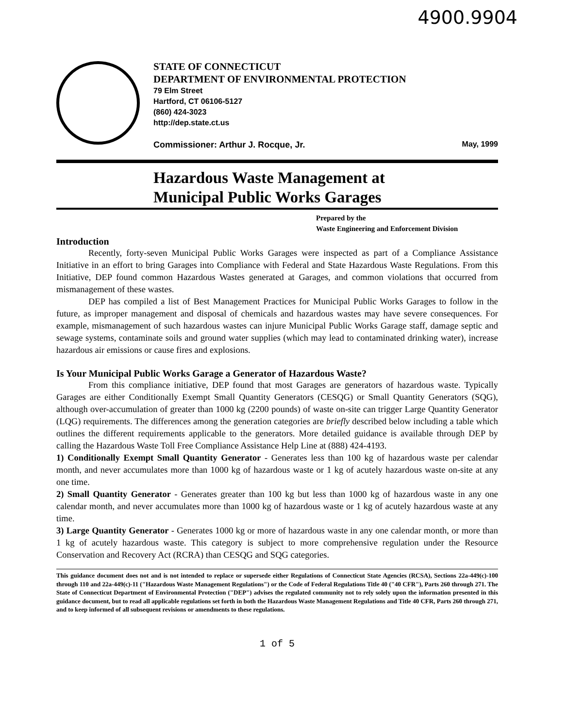4900.9904
STATE OF CONNECTICUT
DEPARTMENT OF ENVIRONMENTAL PROTECTION
79 Elm Street
Hartford, CT 06106-5127
(860) 424-3023
http://dep.state.ct.us
Commissioner: Arthur J. Rocque, Jr. May, 1999
Hazardous Waste Management at
Municipal Public Works Garages
Prepared by the
Waste Engineering and Enforcement Division
Introduction
Recently, forty-seven Municipal Public Works Garages were inspected as part of a Compliance Assistance Initiative in an effort to bring Garages into Compliance with Federal and State Hazardous Waste Regulations. From this Initiative, DEP found common Hazardous Wastes generated at Garages, and common violations that occurred from mismanagement of these wastes.
DEP has compiled a list of Best Management Practices for Municipal Public Works Garages to follow in the future, as improper management and disposal of chemicals and hazardous wastes may have severe consequences. For example, mismanagement of such hazardous wastes can injure Municipal Public Works Garage staff, damage septic and sewage systems, contaminate soils and ground water supplies (which may lead to contaminated drinking water), increase hazardous air emissions or cause fires and explosions.
Is Your Municipal Public Works Garage a Generator of Hazardous Waste?
From this compliance initiative, DEP found that most Garages are generators of hazardous waste. Typically Garages are either Conditionally Exempt Small Quantity Generators (CESQG) or Small Quantity Generators (SQG), although over-accumulation of greater than 1000 kg (2200 pounds) of waste on-site can trigger Large Quantity Generator (LQG) requirements. The differences among the generation categories are briefly described below including a table which outlines the different requirements applicable to the generators. More detailed guidance is available through DEP by calling the Hazardous Waste Toll Free Compliance Assistance Help Line at (888) 424-4193.
1) Conditionally Exempt Small Quantity Generator - Generates less than 100 kg of hazardous waste per calendar month, and never accumulates more than 1000 kg of hazardous waste or 1 kg of acutely hazardous waste on-site at any one time.
2) Small Quantity Generator - Generates greater than 100 kg but less than 1000 kg of hazardous waste in any one calendar month, and never accumulates more than 1000 kg of hazardous waste or 1 kg of acutely hazardous waste at any time.
3) Large Quantity Generator - Generates 1000 kg or more of hazardous waste in any one calendar month, or more than 1 kg of acutely hazardous waste. This category is subject to more comprehensive regulation under the Resource Conservation and Recovery Act (RCRA) than CESQG and SQG categories.
This guidance document does not and is not intended to replace or supersede either Regulations of Connecticut State Agencies (RCSA), Sections 22a-449(c)-100 through 110 and 22a-449(c)-11 ("Hazardous Waste Management Regulations") or the Code of Federal Regulations Title 40 ("40 CFR"), Parts 260 through 271. The State of Connecticut Department of Environmental Protection ("DEP") advises the regulated community not to rely solely upon the information presented in this guidance document, but to read all applicable regulations set forth in both the Hazardous Waste Management Regulations and Title 40 CFR, Parts 260 through 271, and to keep informed of all subsequent revisions or amendments to these regulations.
1 of 5